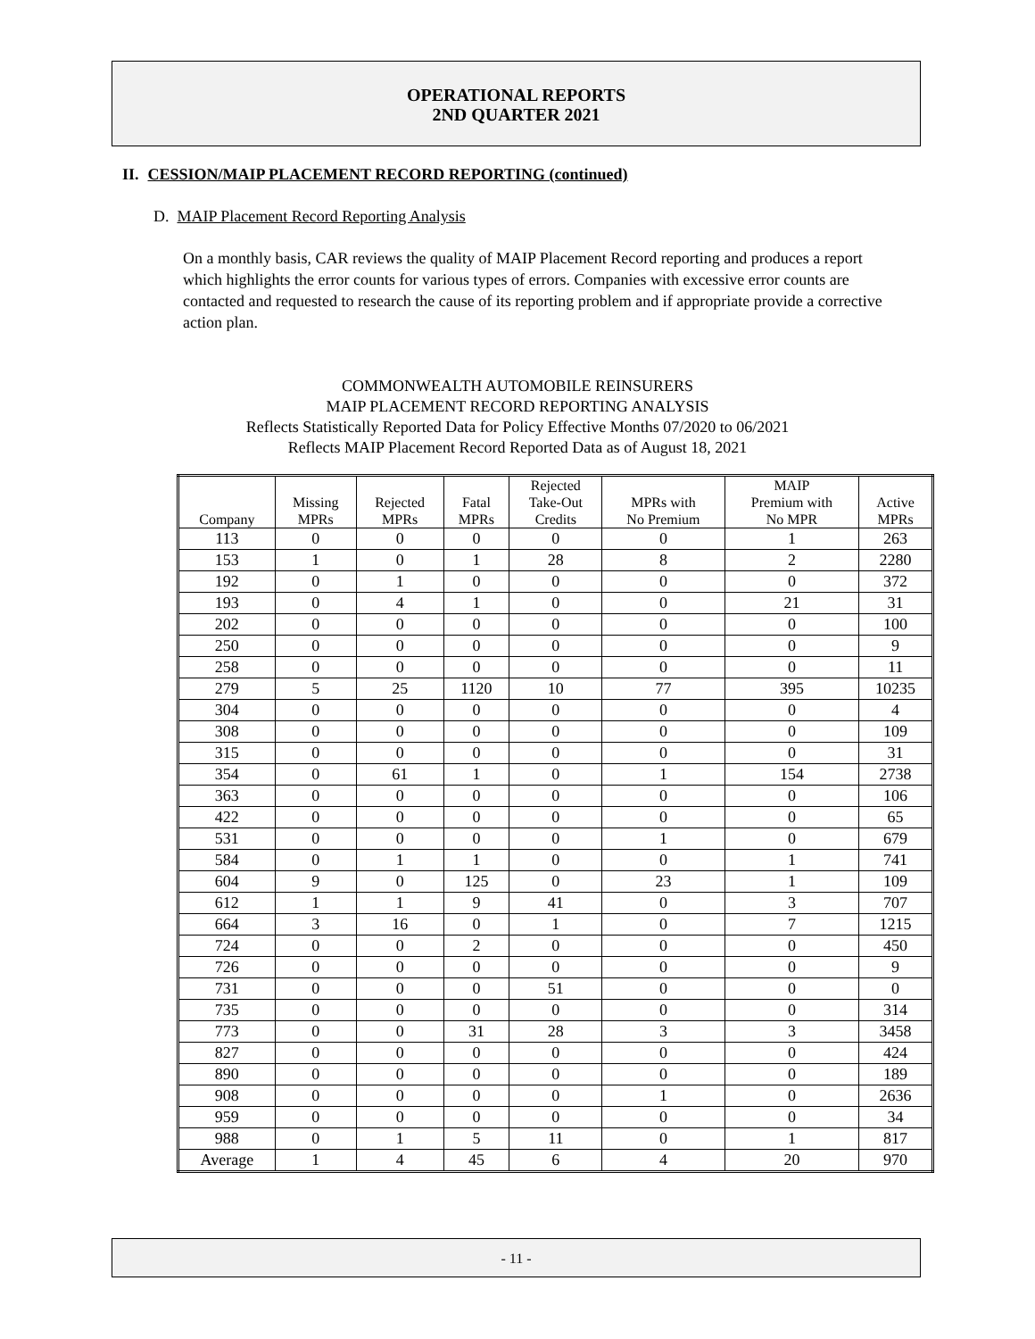OPERATIONAL REPORTS
2ND QUARTER 2021
II. CESSION/MAIP PLACEMENT RECORD REPORTING (continued)
D. MAIP Placement Record Reporting Analysis
On a monthly basis, CAR reviews the quality of MAIP Placement Record reporting and produces a report which highlights the error counts for various types of errors. Companies with excessive error counts are contacted and requested to research the cause of its reporting problem and if appropriate provide a corrective action plan.
COMMONWEALTH AUTOMOBILE REINSURERS
MAIP PLACEMENT RECORD REPORTING ANALYSIS
Reflects Statistically Reported Data for Policy Effective Months 07/2020 to 06/2021
Reflects MAIP Placement Record Reported Data as of August 18, 2021
| Company | Missing MPRs | Rejected MPRs | Fatal MPRs | Rejected Take-Out Credits | MPRs with No Premium | MAIP Premium with No MPR | Active MPRs |
| --- | --- | --- | --- | --- | --- | --- | --- |
| 113 | 0 | 0 | 0 | 0 | 0 | 1 | 263 |
| 153 | 1 | 0 | 1 | 28 | 8 | 2 | 2280 |
| 192 | 0 | 1 | 0 | 0 | 0 | 0 | 372 |
| 193 | 0 | 4 | 1 | 0 | 0 | 21 | 31 |
| 202 | 0 | 0 | 0 | 0 | 0 | 0 | 100 |
| 250 | 0 | 0 | 0 | 0 | 0 | 0 | 9 |
| 258 | 0 | 0 | 0 | 0 | 0 | 0 | 11 |
| 279 | 5 | 25 | 1120 | 10 | 77 | 395 | 10235 |
| 304 | 0 | 0 | 0 | 0 | 0 | 0 | 4 |
| 308 | 0 | 0 | 0 | 0 | 0 | 0 | 109 |
| 315 | 0 | 0 | 0 | 0 | 0 | 0 | 31 |
| 354 | 0 | 61 | 1 | 0 | 1 | 154 | 2738 |
| 363 | 0 | 0 | 0 | 0 | 0 | 0 | 106 |
| 422 | 0 | 0 | 0 | 0 | 0 | 0 | 65 |
| 531 | 0 | 0 | 0 | 0 | 1 | 0 | 679 |
| 584 | 0 | 1 | 1 | 0 | 0 | 1 | 741 |
| 604 | 9 | 0 | 125 | 0 | 23 | 1 | 109 |
| 612 | 1 | 1 | 9 | 41 | 0 | 3 | 707 |
| 664 | 3 | 16 | 0 | 1 | 0 | 7 | 1215 |
| 724 | 0 | 0 | 2 | 0 | 0 | 0 | 450 |
| 726 | 0 | 0 | 0 | 0 | 0 | 0 | 9 |
| 731 | 0 | 0 | 0 | 51 | 0 | 0 | 0 |
| 735 | 0 | 0 | 0 | 0 | 0 | 0 | 314 |
| 773 | 0 | 0 | 31 | 28 | 3 | 3 | 3458 |
| 827 | 0 | 0 | 0 | 0 | 0 | 0 | 424 |
| 890 | 0 | 0 | 0 | 0 | 0 | 0 | 189 |
| 908 | 0 | 0 | 0 | 0 | 1 | 0 | 2636 |
| 959 | 0 | 0 | 0 | 0 | 0 | 0 | 34 |
| 988 | 0 | 1 | 5 | 11 | 0 | 1 | 817 |
| Average | 1 | 4 | 45 | 6 | 4 | 20 | 970 |
- 11 -